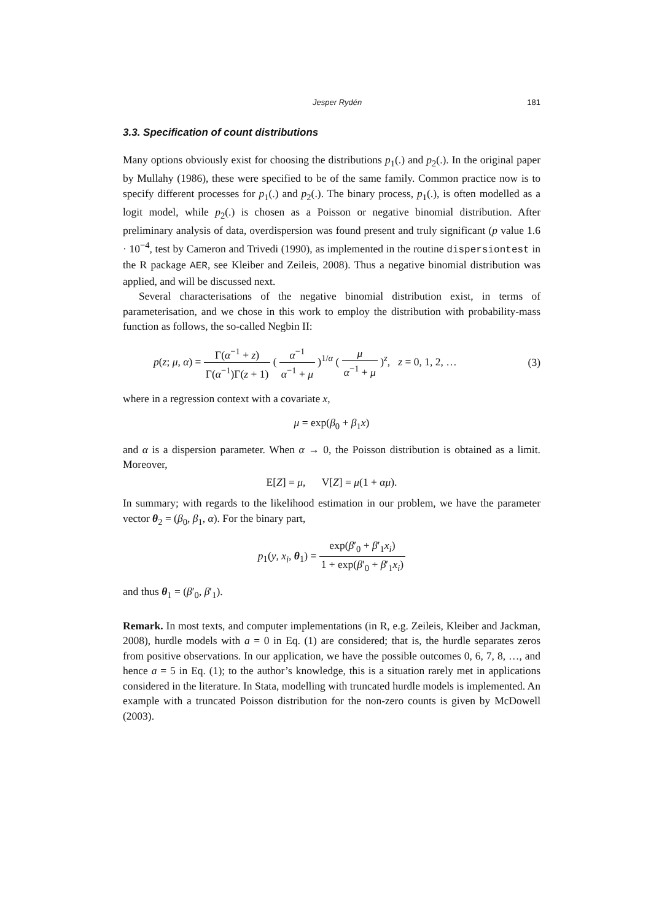Jesper Rydén 181
3.3. Specification of count distributions
Many options obviously exist for choosing the distributions p<sub>1</sub>(.) and p<sub>2</sub>(.). In the original paper by Mullahy (1986), these were specified to be of the same family. Common practice now is to specify different processes for p<sub>1</sub>(.) and p<sub>2</sub>(.). The binary process, p<sub>1</sub>(.), is often modelled as a logit model, while p<sub>2</sub>(.) is chosen as a Poisson or negative binomial distribution. After preliminary analysis of data, overdispersion was found present and truly significant (p value 1.6 · 10<sup>−4</sup>, test by Cameron and Trivedi (1990), as implemented in the routine dispersiontest in the R package AER, see Kleiber and Zeileis, 2008). Thus a negative binomial distribution was applied, and will be discussed next.
Several characterisations of the negative binomial distribution exist, in terms of parameterisation, and we chose in this work to employ the distribution with probability-mass function as follows, the so-called Negbin II:
p(z; μ, α) = Γ(α<sup>−1</sup> + z) Γ(α<sup>−1</sup>)Γ(z + 1) ( α<sup>−1</sup> α<sup>−1</sup> + μ )<sup>1/α</sup> ( μ α<sup>−1</sup> + μ )<sup>z</sup>, z = 0, 1, 2, … (3)
where in a regression context with a covariate x,
μ = exp(β<sub>0</sub> + β<sub>1</sub>x)
and α is a dispersion parameter. When α → 0, the Poisson distribution is obtained as a limit. Moreover,
E[Z] = μ, V[Z] = μ(1 + αμ).
In summary; with regards to the likelihood estimation in our problem, we have the parameter vector θ<sub>2</sub> = (β<sub>0</sub>, β<sub>1</sub>, α). For the binary part,
p<sub>1</sub>(y, x<sub>i</sub>, θ<sub>1</sub>) = exp(β′<sub>0</sub> + β′<sub>1</sub>x<sub>i</sub>) 1 + exp(β′<sub>0</sub> + β′<sub>1</sub>x<sub>i</sub>)
and thus θ<sub>1</sub> = (β′<sub>0</sub>, β′<sub>1</sub>).
Remark. In most texts, and computer implementations (in R, e.g. Zeileis, Kleiber and Jackman, 2008), hurdle models with a = 0 in Eq. (1) are considered; that is, the hurdle separates zeros from positive observations. In our application, we have the possible outcomes 0, 6, 7, 8, …, and hence a = 5 in Eq. (1); to the author’s knowledge, this is a situation rarely met in applications considered in the literature. In Stata, modelling with truncated hurdle models is implemented. An example with a truncated Poisson distribution for the non-zero counts is given by McDowell (2003).